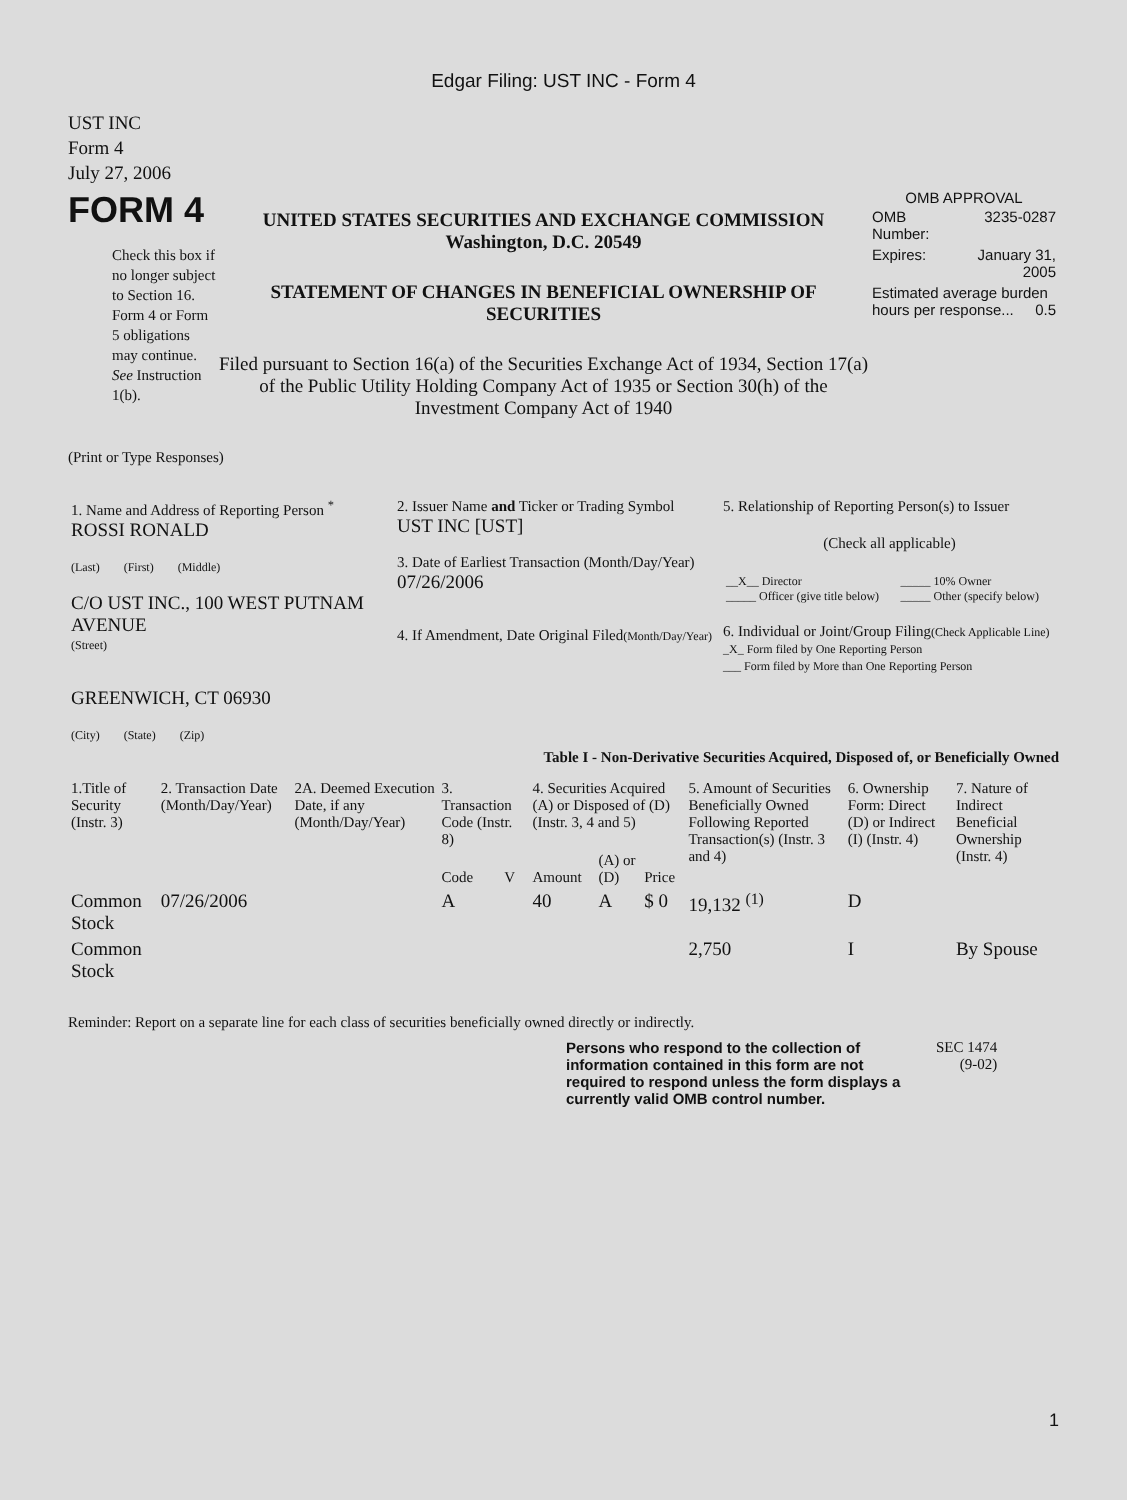Edgar Filing: UST INC - Form 4
UST INC
Form 4
July 27, 2006
FORM 4
Check this box if no longer subject to Section 16. Form 4 or Form 5 obligations may continue. See Instruction 1(b).
UNITED STATES SECURITIES AND EXCHANGE COMMISSION
Washington, D.C. 20549
STATEMENT OF CHANGES IN BENEFICIAL OWNERSHIP OF SECURITIES
Filed pursuant to Section 16(a) of the Securities Exchange Act of 1934, Section 17(a) of the Public Utility Holding Company Act of 1935 or Section 30(h) of the Investment Company Act of 1940
OMB APPROVAL
| OMB Number: | 3235-0287 |
| Expires: | January 31, 2005 |
| Estimated average burden hours per response... 0.5 | |
(Print or Type Responses)
| 1. Name and Address of Reporting Person <sup>*</sup> ROSSI RONALD (Last) (First) (Middle) C/O UST INC., 100 WEST PUTNAM AVENUE (Street) GREENWICH, CT 06930 (City) (State) (Zip) | 2. Issuer Name and Ticker or Trading Symbol UST INC [UST] 3. Date of Earliest Transaction (Month/Day/Year) 07/26/2006 4. If Amendment, Date Original Filed (Month/Day/Year) | 5. Relationship of Reporting Person(s) to Issuer (Check all applicable) / __X__ Director _____ Officer (give title below) / _____ 10% Owner _____ Other (specify below) / 6. Individual or Joint/Group Filing (Check Applicable Line) _X_ Form filed by One Reporting Person ___ Form filed by More than One Reporting Person |
Table I - Non-Derivative Securities Acquired, Disposed of, or Beneficially Owned
| 1.Title of Security (Instr. 3) | 2. Transaction Date (Month/Day/Year) | 2A. Deemed Execution Date, if any (Month/Day/Year) | 3. Transaction Code (Instr. 8) | | 4. Securities Acquired (A) or Disposed of (D) (Instr. 3, 4 and 5) | | | 5. Amount of Securities Beneficially Owned Following Reported Transaction(s) (Instr. 3 and 4) | 6. Ownership Form: Direct (D) or Indirect (I) (Instr. 4) | 7. Nature of Indirect Beneficial Ownership (Instr. 4) |
| --- | --- | --- | --- | --- | --- | --- | --- | --- | --- | --- |
| | | | Code | V | Amount | (A) or (D) | Price | | | |
| Common Stock | 07/26/2006 | | A | | 40 | A | $ 0 | 19,132 <sup>(1)</sup> | D | |
| Common Stock | | | | | | | | 2,750 | I | By Spouse |
Reminder: Report on a separate line for each class of securities beneficially owned directly or indirectly.
Persons who respond to the collection of information contained in this form are not required to respond unless the form displays a currently valid OMB control number.
SEC 1474
(9-02)
1